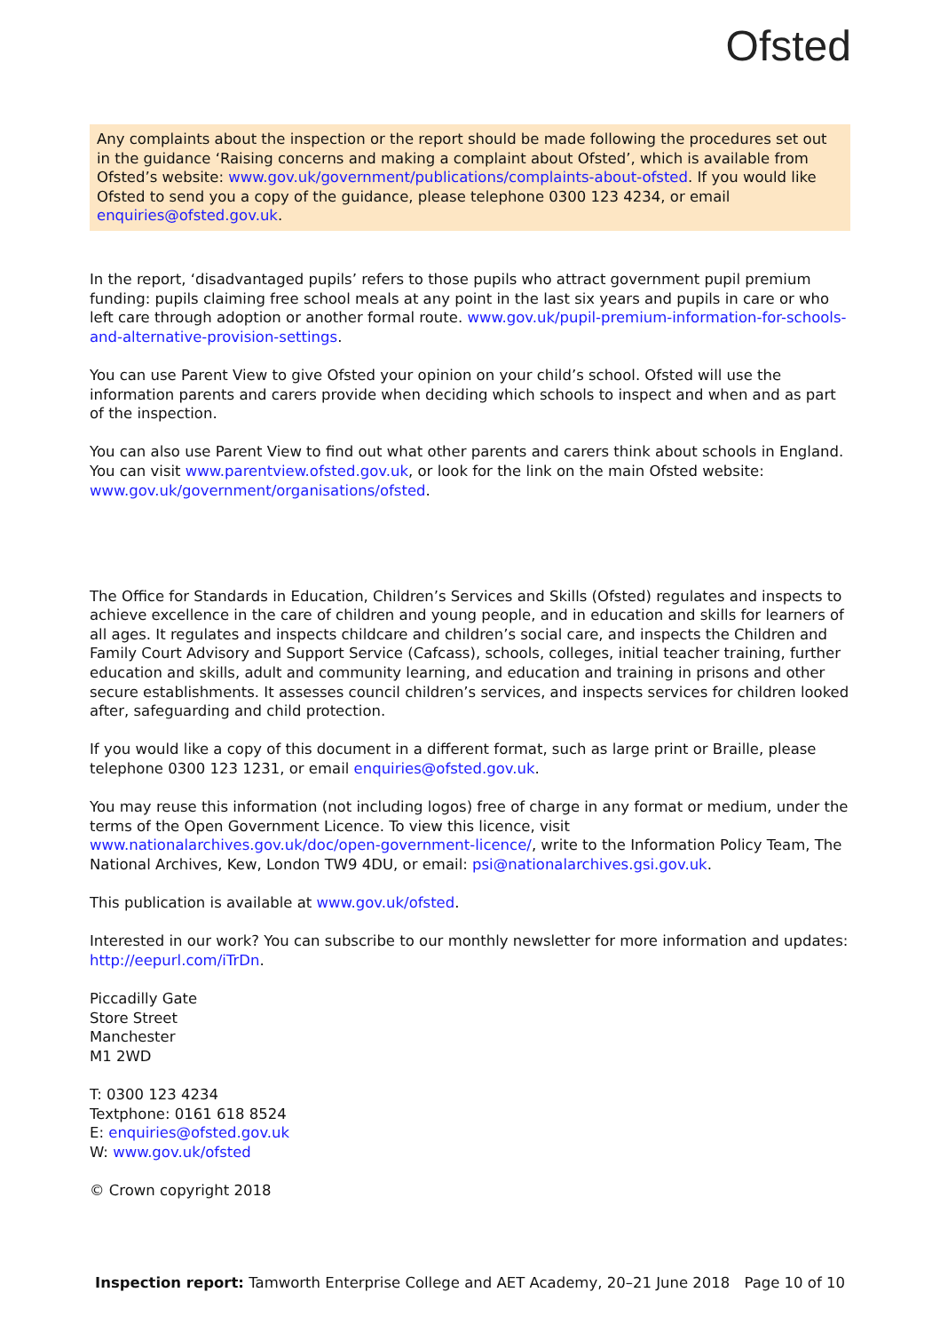Ofsted
Any complaints about the inspection or the report should be made following the procedures set out in the guidance ‘Raising concerns and making a complaint about Ofsted’, which is available from Ofsted’s website: www.gov.uk/government/publications/complaints-about-ofsted. If you would like Ofsted to send you a copy of the guidance, please telephone 0300 123 4234, or email enquiries@ofsted.gov.uk.
In the report, ‘disadvantaged pupils’ refers to those pupils who attract government pupil premium funding: pupils claiming free school meals at any point in the last six years and pupils in care or who left care through adoption or another formal route. www.gov.uk/pupil-premium-information-for-schools-and-alternative-provision-settings.
You can use Parent View to give Ofsted your opinion on your child’s school. Ofsted will use the information parents and carers provide when deciding which schools to inspect and when and as part of the inspection.
You can also use Parent View to find out what other parents and carers think about schools in England. You can visit www.parentview.ofsted.gov.uk, or look for the link on the main Ofsted website: www.gov.uk/government/organisations/ofsted.
The Office for Standards in Education, Children’s Services and Skills (Ofsted) regulates and inspects to achieve excellence in the care of children and young people, and in education and skills for learners of all ages. It regulates and inspects childcare and children’s social care, and inspects the Children and Family Court Advisory and Support Service (Cafcass), schools, colleges, initial teacher training, further education and skills, adult and community learning, and education and training in prisons and other secure establishments. It assesses council children’s services, and inspects services for children looked after, safeguarding and child protection.
If you would like a copy of this document in a different format, such as large print or Braille, please telephone 0300 123 1231, or email enquiries@ofsted.gov.uk.
You may reuse this information (not including logos) free of charge in any format or medium, under the terms of the Open Government Licence. To view this licence, visit www.nationalarchives.gov.uk/doc/open-government-licence/, write to the Information Policy Team, The National Archives, Kew, London TW9 4DU, or email: psi@nationalarchives.gsi.gov.uk.
This publication is available at www.gov.uk/ofsted.
Interested in our work? You can subscribe to our monthly newsletter for more information and updates: http://eepurl.com/iTrDn.
Piccadilly Gate
Store Street
Manchester
M1 2WD
T: 0300 123 4234
Textphone: 0161 618 8524
E: enquiries@ofsted.gov.uk
W: www.gov.uk/ofsted
© Crown copyright 2018
Inspection report: Tamworth Enterprise College and AET Academy, 20–21 June 2018 Page 10 of 10